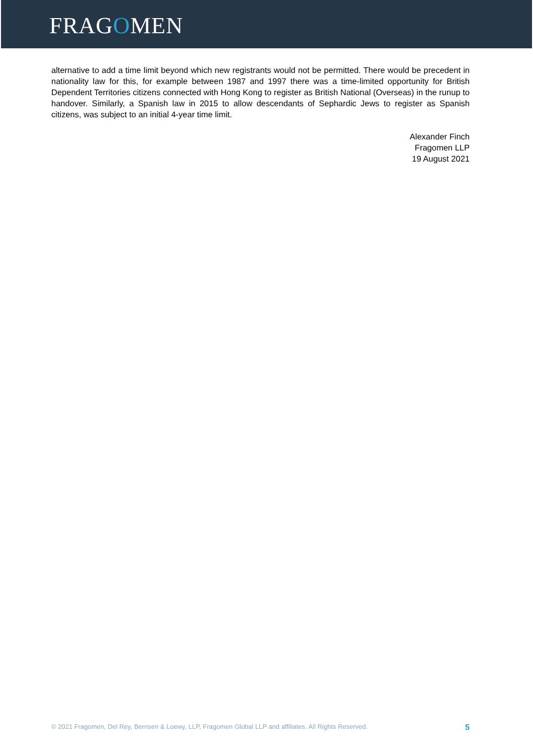FRAGOMEN
alternative to add a time limit beyond which new registrants would not be permitted. There would be precedent in nationality law for this, for example between 1987 and 1997 there was a time-limited opportunity for British Dependent Territories citizens connected with Hong Kong to register as British National (Overseas) in the runup to handover. Similarly, a Spanish law in 2015 to allow descendants of Sephardic Jews to register as Spanish citizens, was subject to an initial 4-year time limit.
Alexander Finch
Fragomen LLP
19 August 2021
© 2021 Fragomen, Del Rey, Bernsen & Loewy, LLP, Fragomen Global LLP and affiliates. All Rights Reserved. 5